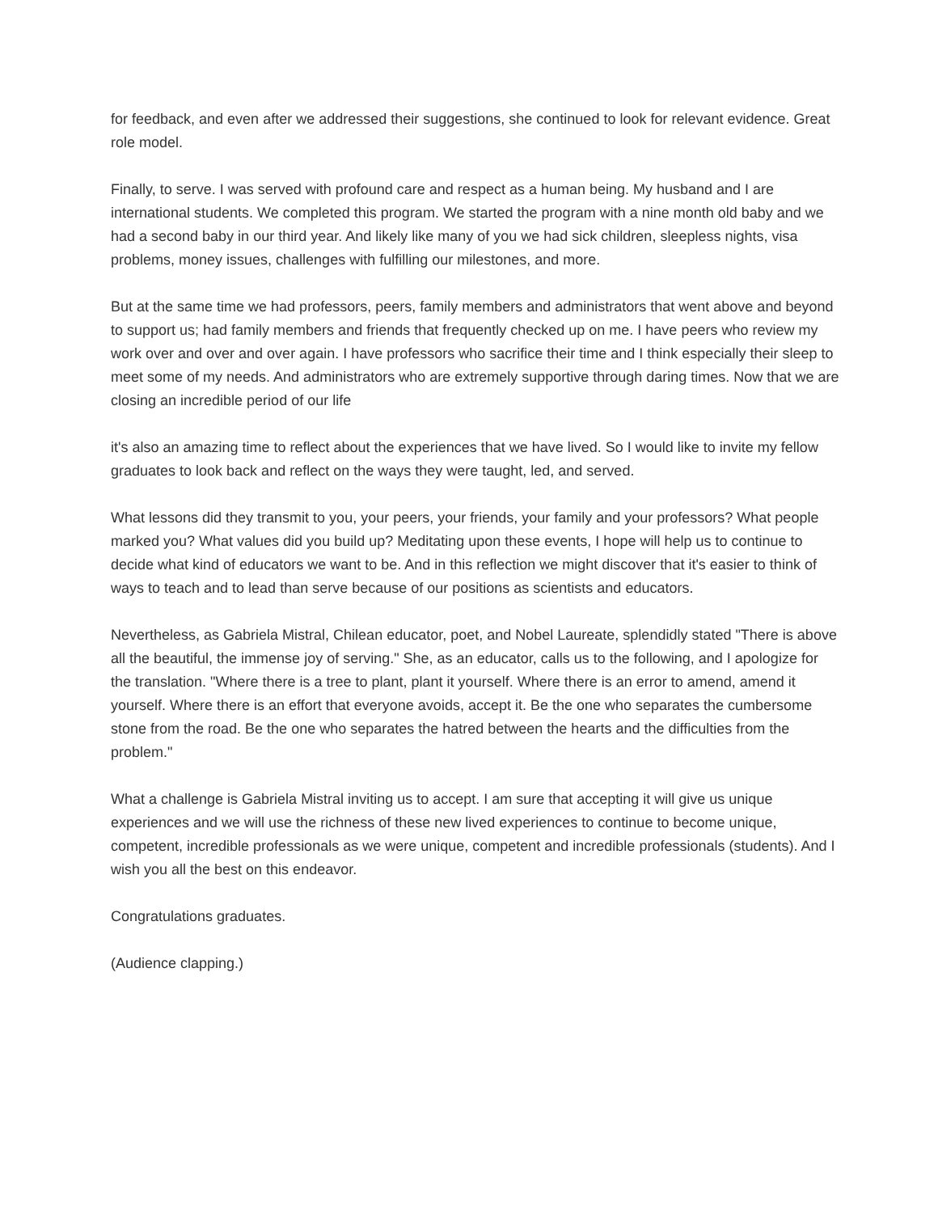for feedback, and even after we addressed their suggestions, she continued to look for relevant evidence. Great role model.
Finally, to serve. I was served with profound care and respect as a human being. My husband and I are international students. We completed this program. We started the program with a nine month old baby and we had a second baby in our third year. And likely like many of you we had sick children, sleepless nights, visa problems, money issues, challenges with fulfilling our milestones, and more.
But at the same time we had professors, peers, family members and administrators that went above and beyond to support us; had family members and friends that frequently checked up on me. I have peers who review my work over and over and over again. I have professors who sacrifice their time and I think especially their sleep to meet some of my needs. And administrators who are extremely supportive through daring times. Now that we are closing an incredible period of our life
it's also an amazing time to reflect about the experiences that we have lived. So I would like to invite my fellow graduates to look back and reflect on the ways they were taught, led, and served.
What lessons did they transmit to you, your peers, your friends, your family and your professors? What people marked you? What values did you build up? Meditating upon these events, I hope will help us to continue to decide what kind of educators we want to be. And in this reflection we might discover that it's easier to think of ways to teach and to lead than serve because of our positions as scientists and educators.
Nevertheless, as Gabriela Mistral, Chilean educator, poet, and Nobel Laureate, splendidly stated "There is above all the beautiful, the immense joy of serving." She, as an educator, calls us to the following, and I apologize for the translation. "Where there is a tree to plant, plant it yourself. Where there is an error to amend, amend it yourself. Where there is an effort that everyone avoids, accept it. Be the one who separates the cumbersome stone from the road. Be the one who separates the hatred between the hearts and the difficulties from the problem."
What a challenge is Gabriela Mistral inviting us to accept. I am sure that accepting it will give us unique experiences and we will use the richness of these new lived experiences to continue to become unique, competent, incredible professionals as we were unique, competent and incredible professionals (students). And I wish you all the best on this endeavor.
Congratulations graduates.
(Audience clapping.)